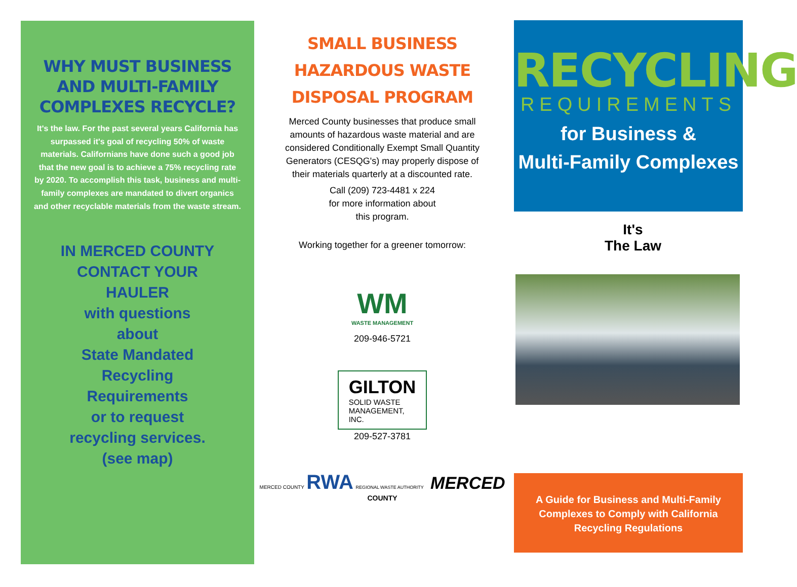WHY MUST BUSINESS AND MULTI-FAMILY COMPLEXES RECYCLE?
It's the law. For the past several years California has surpassed it's goal of recycling 50% of waste materials. Californians have done such a good job that the new goal is to achieve a 75% recycling rate by 2020. To accomplish this task, business and multi-family complexes are mandated to divert organics and other recyclable materials from the waste stream.
IN MERCED COUNTY
CONTACT YOUR
HAULER
with questions
about
State Mandated
Recycling
Requirements
or to request
recycling services.
(see map)
SMALL BUSINESS
HAZARDOUS WASTE
DISPOSAL PROGRAM
Merced County businesses that produce small amounts of hazardous waste material and are considered Conditionally Exempt Small Quantity Generators (CESQG's) may properly dispose of their materials quarterly at a discounted rate.
Call (209) 723-4481 x 224
for more information about
this program.
Working together for a greener tomorrow:
WM
WASTE MANAGEMENT
209-946-5721
GILTON
SOLID WASTE
MANAGEMENT,
INC.
209-527-3781
MERCED COUNTY RWA REGIONAL WASTE AUTHORITY MERCED COUNTY
RECYCLING
REQUIREMENTS
for Business &
Multi-Family Complexes
It's
The Law
A Guide for Business and Multi-Family
Complexes to Comply with California
Recycling Regulations